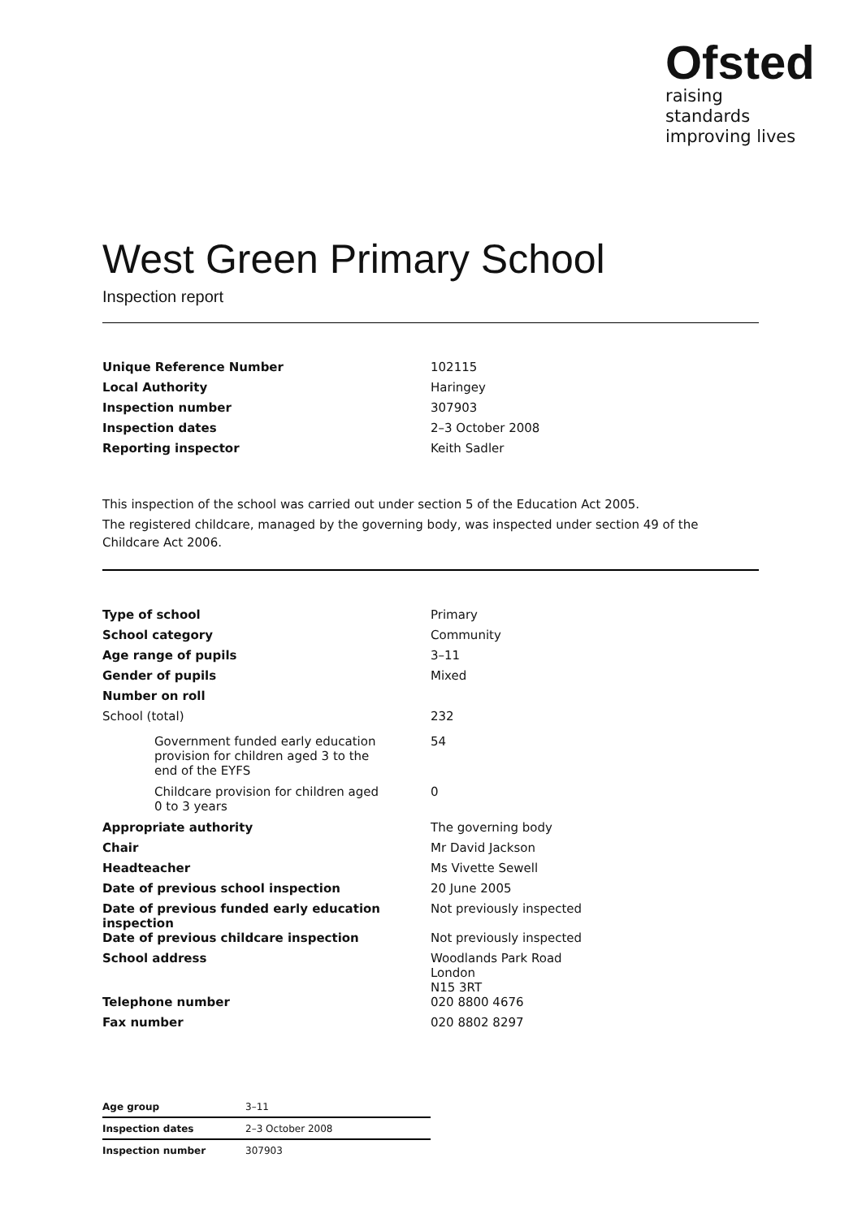Ofsted
raising standards
improving lives
West Green Primary School
Inspection report
| Unique Reference Number | 102115 |
| Local Authority | Haringey |
| Inspection number | 307903 |
| Inspection dates | 2–3 October 2008 |
| Reporting inspector | Keith Sadler |
This inspection of the school was carried out under section 5 of the Education Act 2005.
The registered childcare, managed by the governing body, was inspected under section 49 of the Childcare Act 2006.
| Type of school | Primary |
| School category | Community |
| Age range of pupils | 3–11 |
| Gender of pupils | Mixed |
| Number on roll | |
| School (total) | 232 |
| Government funded early education provision for children aged 3 to the end of the EYFS | 54 |
| Childcare provision for children aged 0 to 3 years | 0 |
| Appropriate authority | The governing body |
| Chair | Mr David Jackson |
| Headteacher | Ms Vivette Sewell |
| Date of previous school inspection | 20 June 2005 |
| Date of previous funded early education inspection | Not previously inspected |
| Date of previous childcare inspection | Not previously inspected |
| School address | Woodlands Park Road London N15 3RT |
| Telephone number | 020 8800 4676 |
| Fax number | 020 8802 8297 |
| Age group | 3–11 |
| Inspection dates | 2–3 October 2008 |
| Inspection number | 307903 |